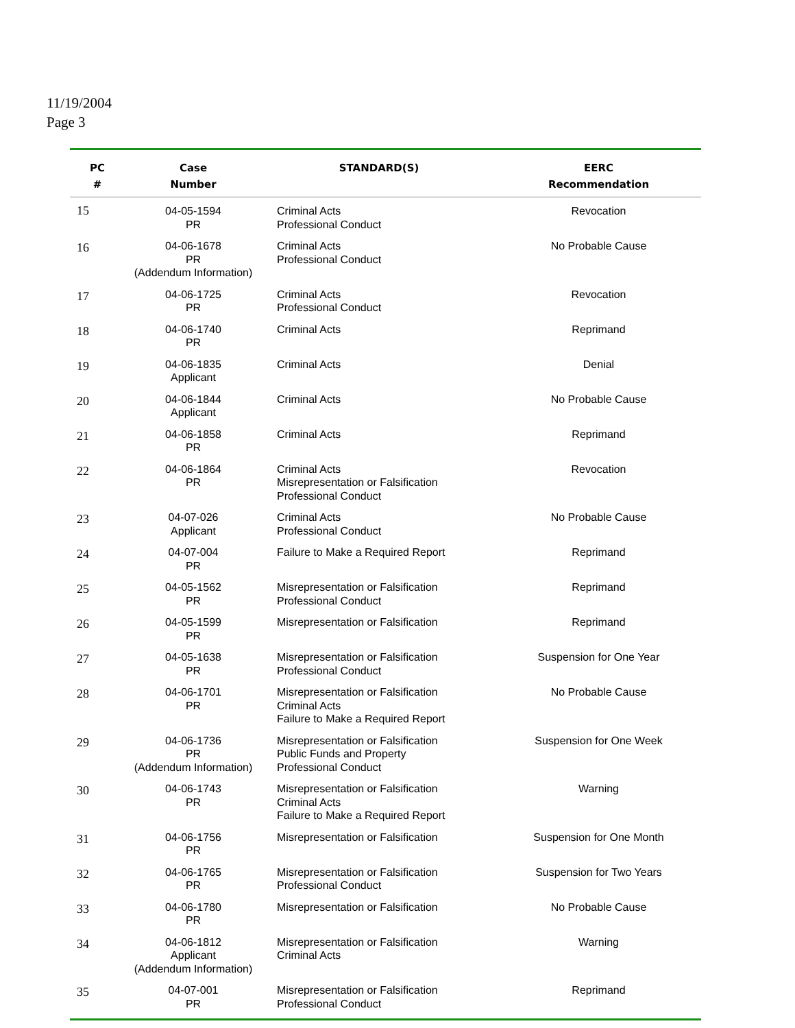11/19/2004
Page 3
| PC # | Case Number | STANDARD(S) | EERC Recommendation |
| --- | --- | --- | --- |
| 15 | 04-05-1594 PR | Criminal Acts Professional Conduct | Revocation |
| 16 | 04-06-1678 PR (Addendum Information) | Criminal Acts Professional Conduct | No Probable Cause |
| 17 | 04-06-1725 PR | Criminal Acts Professional Conduct | Revocation |
| 18 | 04-06-1740 PR | Criminal Acts | Reprimand |
| 19 | 04-06-1835 Applicant | Criminal Acts | Denial |
| 20 | 04-06-1844 Applicant | Criminal Acts | No Probable Cause |
| 21 | 04-06-1858 PR | Criminal Acts | Reprimand |
| 22 | 04-06-1864 PR | Criminal Acts Misrepresentation or Falsification Professional Conduct | Revocation |
| 23 | 04-07-026 Applicant | Criminal Acts Professional Conduct | No Probable Cause |
| 24 | 04-07-004 PR | Failure to Make a Required Report | Reprimand |
| 25 | 04-05-1562 PR | Misrepresentation or Falsification Professional Conduct | Reprimand |
| 26 | 04-05-1599 PR | Misrepresentation or Falsification | Reprimand |
| 27 | 04-05-1638 PR | Misrepresentation or Falsification Professional Conduct | Suspension for One Year |
| 28 | 04-06-1701 PR | Misrepresentation or Falsification Criminal Acts Failure to Make a Required Report | No Probable Cause |
| 29 | 04-06-1736 PR (Addendum Information) | Misrepresentation or Falsification Public Funds and Property Professional Conduct | Suspension for One Week |
| 30 | 04-06-1743 PR | Misrepresentation or Falsification Criminal Acts Failure to Make a Required Report | Warning |
| 31 | 04-06-1756 PR | Misrepresentation or Falsification | Suspension for One Month |
| 32 | 04-06-1765 PR | Misrepresentation or Falsification Professional Conduct | Suspension for Two Years |
| 33 | 04-06-1780 PR | Misrepresentation or Falsification | No Probable Cause |
| 34 | 04-06-1812 Applicant (Addendum Information) | Misrepresentation or Falsification Criminal Acts | Warning |
| 35 | 04-07-001 PR | Misrepresentation or Falsification Professional Conduct | Reprimand |